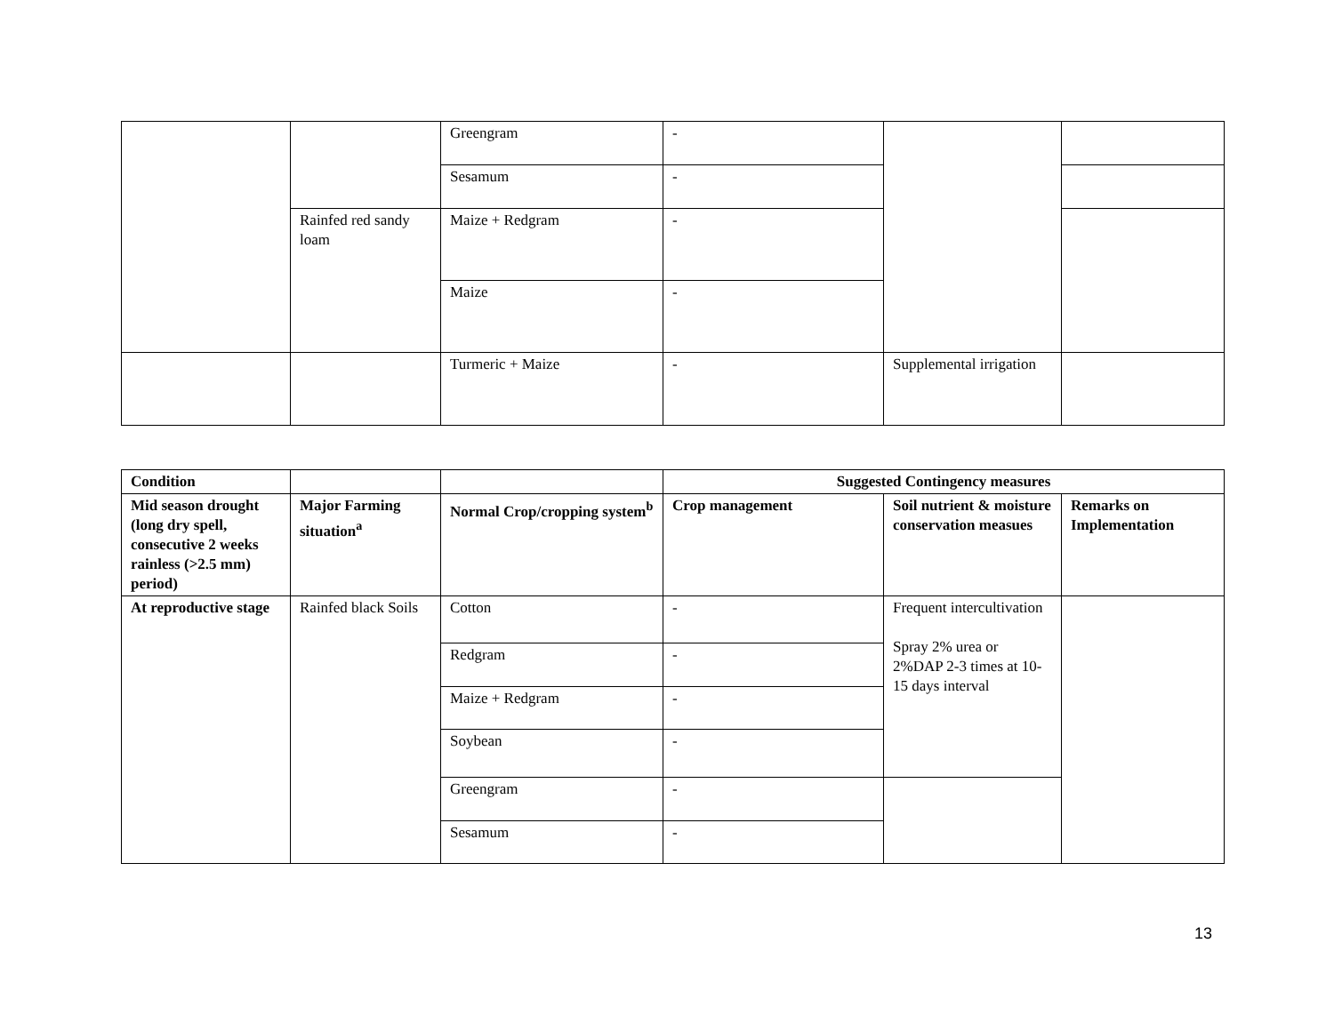| | | Greengram | - | | |
| | | Sesamum | - | | |
| | Rainfed red sandy loam | Maize + Redgram | - | | |
| | | Maize | - | | |
| | | Turmeric + Maize | - | Supplemental irrigation | |
| Condition | | | Suggested Contingency measures | | |
| --- | --- | --- | --- | --- | --- |
| Mid season drought (long dry spell, consecutive 2 weeks rainless (>2.5 mm) period) | Major Farming situation<sup>a</sup> | Normal Crop/cropping system<sup>b</sup> | Crop management | Soil nutrient & moisture conservation measues | Remarks on Implementation |
| At reproductive stage | Rainfed black Soils | Cotton | - | Frequent intercultivation Spray 2% urea or 2%DAP 2-3 times at 10-15 days interval | |
| | | Redgram | - | | |
| | | Maize + Redgram | - | | |
| | | Soybean | - | | |
| | | Greengram | - | | |
| | | Sesamum | - | | |
13